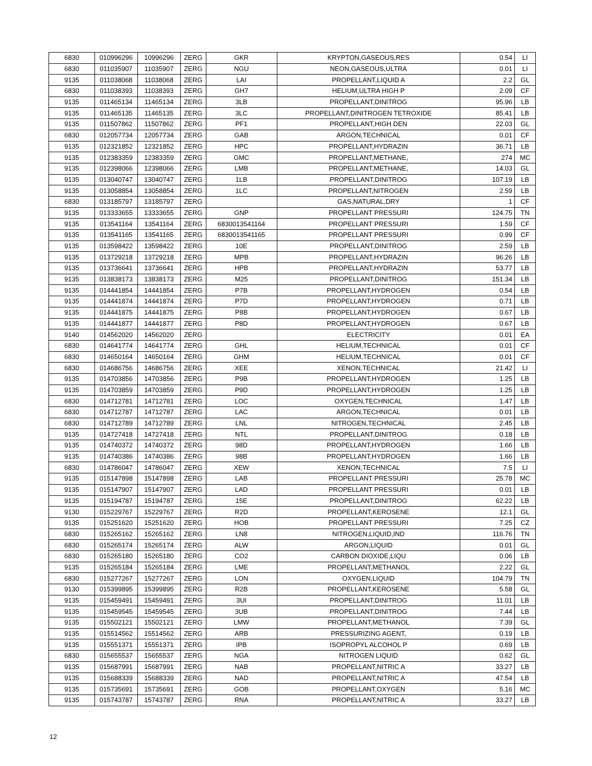| 6830 | 010996296 | 10996296 | ZERG | GKR | KRYPTON,GASEOUS,RES | 0.54 | LI |
| 6830 | 011035907 | 11035907 | ZERG | NGU | NEON,GASEOUS,ULTRA | 0.01 | LI |
| 9135 | 011038068 | 11038068 | ZERG | LAI | PROPELLANT,LIQUID A | 2.2 | GL |
| 6830 | 011038393 | 11038393 | ZERG | GH7 | HELIUM,ULTRA HIGH P | 2.09 | CF |
| 9135 | 011465134 | 11465134 | ZERG | 3LB | PROPELLANT,DINITROG | 95.96 | LB |
| 9135 | 011465135 | 11465135 | ZERG | 3LC | PROPELLANT,DINITROGEN TETROXIDE | 85.41 | LB |
| 9135 | 011507862 | 11507862 | ZERG | PF1 | PROPELLANT,HIGH DEN | 22.03 | GL |
| 6830 | 012057734 | 12057734 | ZERG | GAB | ARGON,TECHNICAL | 0.01 | CF |
| 9135 | 012321852 | 12321852 | ZERG | HPC | PROPELLANT,HYDRAZIN | 36.71 | LB |
| 9135 | 012383359 | 12383359 | ZERG | GMC | PROPELLANT,METHANE, | 274 | MC |
| 9135 | 012398066 | 12398066 | ZERG | LMB | PROPELLANT,METHANE, | 14.03 | GL |
| 9135 | 013040747 | 13040747 | ZERG | 1LB | PROPELLANT,DINITROG | 107.19 | LB |
| 9135 | 013058854 | 13058854 | ZERG | 1LC | PROPELLANT,NITROGEN | 2.59 | LB |
| 6830 | 013185797 | 13185797 | ZERG | | GAS,NATURAL,DRY | 1 | CF |
| 9135 | 013333655 | 13333655 | ZERG | GNP | PROPELLANT PRESSURI | 124.75 | TN |
| 9135 | 013541164 | 13541164 | ZERG | 6830013541164 | PROPELLANT PRESSURI | 1.59 | CF |
| 9135 | 013541165 | 13541165 | ZERG | 6830013541165 | PROPELLANT PRESSURI | 0.99 | CF |
| 9135 | 013598422 | 13598422 | ZERG | 10E | PROPELLANT,DINITROG | 2.59 | LB |
| 9135 | 013729218 | 13729218 | ZERG | MPB | PROPELLANT,HYDRAZIN | 96.26 | LB |
| 9135 | 013736641 | 13736641 | ZERG | HPB | PROPELLANT,HYDRAZIN | 53.77 | LB |
| 9135 | 013838173 | 13838173 | ZERG | M25 | PROPELLANT,DINITROG | 151.34 | LB |
| 9135 | 014441854 | 14441854 | ZERG | P7B | PROPELLANT,HYDROGEN | 0.54 | LB |
| 9135 | 014441874 | 14441874 | ZERG | P7D | PROPELLANT,HYDROGEN | 0.71 | LB |
| 9135 | 014441875 | 14441875 | ZERG | P8B | PROPELLANT,HYDROGEN | 0.67 | LB |
| 9135 | 014441877 | 14441877 | ZERG | P8D | PROPELLANT,HYDROGEN | 0.67 | LB |
| 9140 | 014562020 | 14562020 | ZERG | | ELECTRICITY | 0.01 | EA |
| 6830 | 014641774 | 14641774 | ZERG | GHL | HELIUM,TECHNICAL | 0.01 | CF |
| 6830 | 014650164 | 14650164 | ZERG | GHM | HELIUM,TECHNICAL | 0.01 | CF |
| 6830 | 014686756 | 14686756 | ZERG | XEE | XENON,TECHNICAL | 21.42 | LI |
| 9135 | 014703856 | 14703856 | ZERG | P9B | PROPELLANT,HYDROGEN | 1.25 | LB |
| 9135 | 014703859 | 14703859 | ZERG | P9D | PROPELLANT,HYDROGEN | 1.25 | LB |
| 6830 | 014712781 | 14712781 | ZERG | LOC | OXYGEN,TECHNICAL | 1.47 | LB |
| 6830 | 014712787 | 14712787 | ZERG | LAC | ARGON,TECHNICAL | 0.01 | LB |
| 6830 | 014712789 | 14712789 | ZERG | LNL | NITROGEN,TECHNICAL | 2.45 | LB |
| 9135 | 014727418 | 14727418 | ZERG | NTL | PROPELLANT,DINITROG | 0.18 | LB |
| 9135 | 014740372 | 14740372 | ZERG | 98D | PROPELLANT,HYDROGEN | 1.66 | LB |
| 9135 | 014740386 | 14740386 | ZERG | 98B | PROPELLANT,HYDROGEN | 1.66 | LB |
| 6830 | 014786047 | 14786047 | ZERG | XEW | XENON,TECHNICAL | 7.5 | LI |
| 9135 | 015147898 | 15147898 | ZERG | LAB | PROPELLANT PRESSURI | 25.78 | MC |
| 9135 | 015147907 | 15147907 | ZERG | LAD | PROPELLANT PRESSURI | 0.01 | LB |
| 9135 | 015194787 | 15194787 | ZERG | 15E | PROPELLANT,DINITROG | 62.22 | LB |
| 9130 | 015229767 | 15229767 | ZERG | R2D | PROPELLANT,KEROSENE | 12.1 | GL |
| 9135 | 015251620 | 15251620 | ZERG | HOB | PROPELLANT PRESSURI | 7.25 | CZ |
| 6830 | 015265162 | 15265162 | ZERG | LN8 | NITROGEN,LIQUID,IND | 116.76 | TN |
| 6830 | 015265174 | 15265174 | ZERG | ALW | ARGON,LIQUID | 0.01 | GL |
| 6830 | 015265180 | 15265180 | ZERG | CO2 | CARBON DIOXIDE,LIQU | 0.06 | LB |
| 9135 | 015265184 | 15265184 | ZERG | LME | PROPELLANT,METHANOL | 2.22 | GL |
| 6830 | 015277267 | 15277267 | ZERG | LON | OXYGEN,LIQUID | 104.79 | TN |
| 9130 | 015399895 | 15399895 | ZERG | R2B | PROPELLANT,KEROSENE | 5.58 | GL |
| 9135 | 015459491 | 15459491 | ZERG | 3UI | PROPELLANT,DINITROG | 11.01 | LB |
| 9135 | 015459545 | 15459545 | ZERG | 3UB | PROPELLANT,DINITROG | 7.44 | LB |
| 9135 | 015502121 | 15502121 | ZERG | LMW | PROPELLANT,METHANOL | 7.39 | GL |
| 9135 | 015514562 | 15514562 | ZERG | ARB | PRESSURIZING AGENT, | 0.19 | LB |
| 9135 | 015551371 | 15551371 | ZERG | IPB | ISOPROPYL ALCOHOL P | 0.69 | LB |
| 6830 | 015655537 | 15655537 | ZERG | NGA | NITROGEN LIQUID | 0.62 | GL |
| 9135 | 015687991 | 15687991 | ZERG | NAB | PROPELLANT,NITRIC A | 33.27 | LB |
| 9135 | 015688339 | 15688339 | ZERG | NAD | PROPELLANT,NITRIC A | 47.54 | LB |
| 9135 | 015735691 | 15735691 | ZERG | GOB | PROPELLANT,OXYGEN | 5.16 | MC |
| 9135 | 015743787 | 15743787 | ZERG | RNA | PROPELLANT,NITRIC A | 33.27 | LB |
12